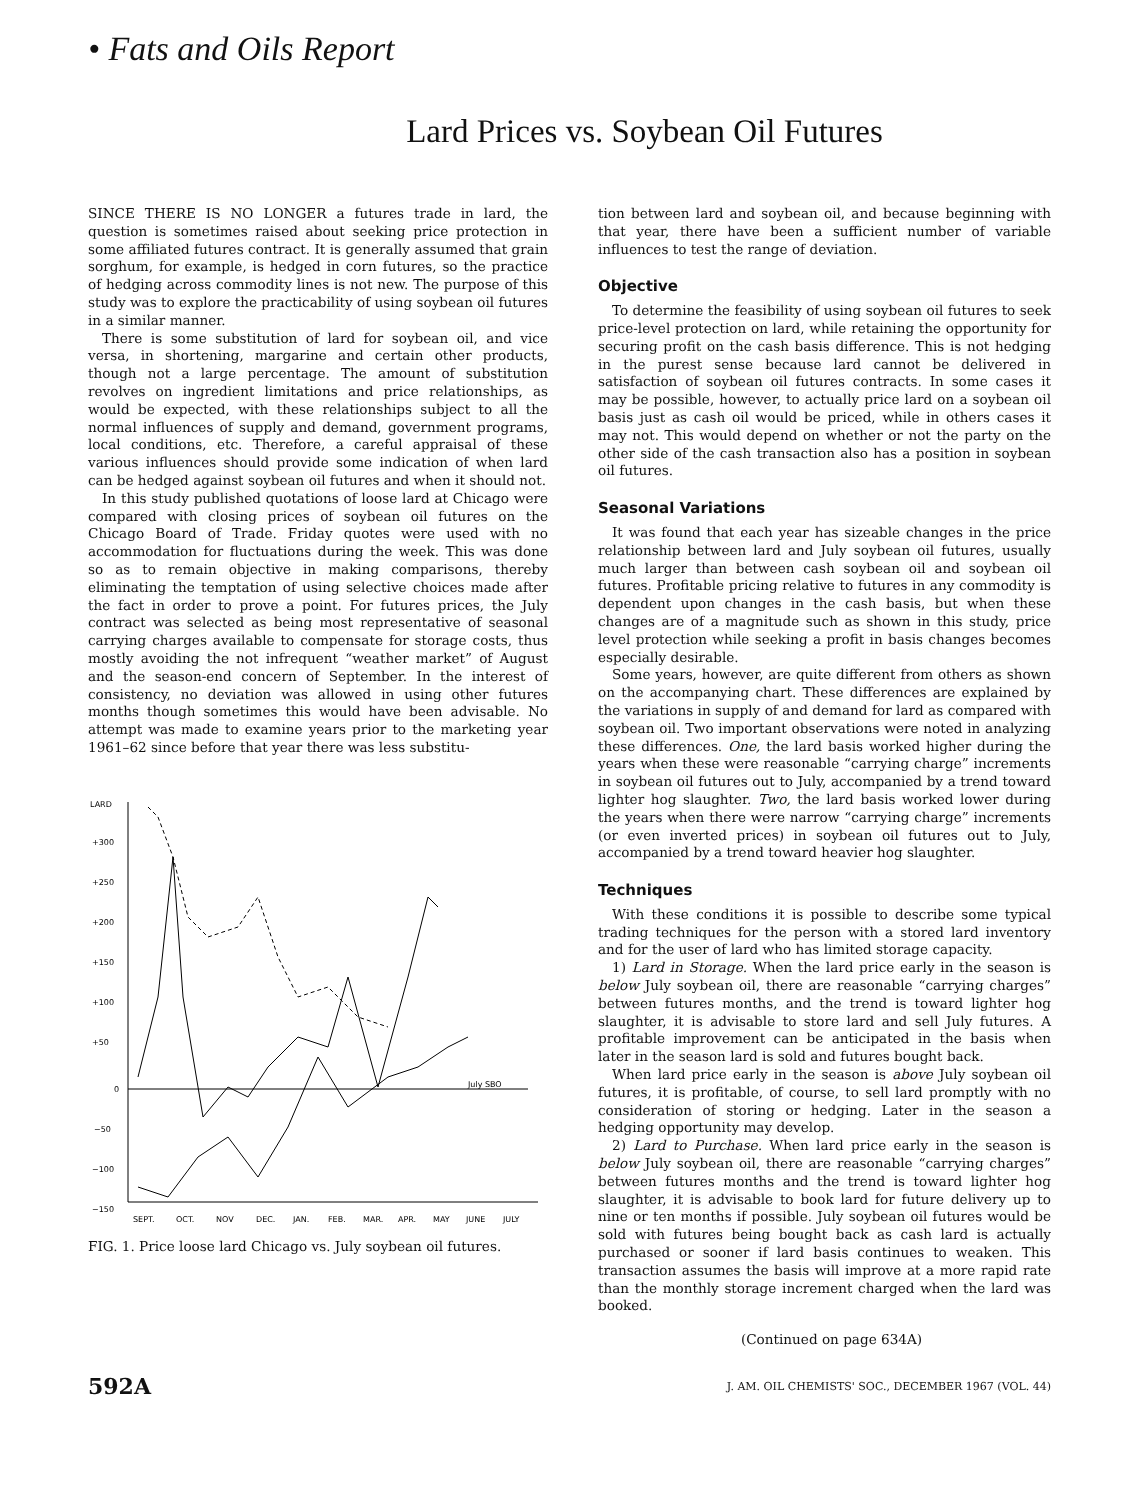• Fats and Oils Report
Lard Prices vs. Soybean Oil Futures
SINCE THERE IS NO LONGER a futures trade in lard, the question is sometimes raised about seeking price protection in some affiliated futures contract. It is generally assumed that grain sorghum, for example, is hedged in corn futures, so the practice of hedging across commodity lines is not new. The purpose of this study was to explore the practicability of using soybean oil futures in a similar manner.
There is some substitution of lard for soybean oil, and vice versa, in shortening, margarine and certain other products, though not a large percentage. The amount of substitution revolves on ingredient limitations and price relationships, as would be expected, with these relationships subject to all the normal influences of supply and demand, government programs, local conditions, etc. Therefore, a careful appraisal of these various influences should provide some indication of when lard can be hedged against soybean oil futures and when it should not.
In this study published quotations of loose lard at Chicago were compared with closing prices of soybean oil futures on the Chicago Board of Trade. Friday quotes were used with no accommodation for fluctuations during the week. This was done so as to remain objective in making comparisons, thereby eliminating the temptation of using selective choices made after the fact in order to prove a point. For futures prices, the July contract was selected as being most representative of seasonal carrying charges available to compensate for storage costs, thus mostly avoiding the not infrequent “weather market” of August and the season-end concern of September. In the interest of consistency, no deviation was allowed in using other futures months though sometimes this would have been advisable. No attempt was made to examine years prior to the marketing year 1961–62 since before that year there was less substitu-
LARD
+300
+250
+200
+150
+100
+50
0
−50
−100
−150
July SBO
SEPT.
OCT.
NOV
DEC.
JAN.
FEB.
MAR.
APR.
MAY
JUNE
JULY
FIG. 1. Price loose lard Chicago vs. July soybean oil futures.
tion between lard and soybean oil, and because beginning with that year, there have been a sufficient number of variable influences to test the range of deviation.
Objective
To determine the feasibility of using soybean oil futures to seek price-level protection on lard, while retaining the opportunity for securing profit on the cash basis difference. This is not hedging in the purest sense because lard cannot be delivered in satisfaction of soybean oil futures contracts. In some cases it may be possible, however, to actually price lard on a soybean oil basis just as cash oil would be priced, while in others cases it may not. This would depend on whether or not the party on the other side of the cash transaction also has a position in soybean oil futures.
Seasonal Variations
It was found that each year has sizeable changes in the price relationship between lard and July soybean oil futures, usually much larger than between cash soybean oil and soybean oil futures. Profitable pricing relative to futures in any commodity is dependent upon changes in the cash basis, but when these changes are of a magnitude such as shown in this study, price level protection while seeking a profit in basis changes becomes especially desirable.
Some years, however, are quite different from others as shown on the accompanying chart. These differences are explained by the variations in supply of and demand for lard as compared with soybean oil. Two important observations were noted in analyzing these differences. One, the lard basis worked higher during the years when these were reasonable “carrying charge” increments in soybean oil futures out to July, accompanied by a trend toward lighter hog slaughter. Two, the lard basis worked lower during the years when there were narrow “carrying charge” increments (or even inverted prices) in soybean oil futures out to July, accompanied by a trend toward heavier hog slaughter.
Techniques
With these conditions it is possible to describe some typical trading techniques for the person with a stored lard inventory and for the user of lard who has limited storage capacity.
1) Lard in Storage. When the lard price early in the season is below July soybean oil, there are reasonable “carrying charges” between futures months, and the trend is toward lighter hog slaughter, it is advisable to store lard and sell July futures. A profitable improvement can be anticipated in the basis when later in the season lard is sold and futures bought back.
When lard price early in the season is above July soybean oil futures, it is profitable, of course, to sell lard promptly with no consideration of storing or hedging. Later in the season a hedging opportunity may develop.
2) Lard to Purchase. When lard price early in the season is below July soybean oil, there are reasonable “carrying charges” between futures months and the trend is toward lighter hog slaughter, it is advisable to book lard for future delivery up to nine or ten months if possible. July soybean oil futures would be sold with futures being bought back as cash lard is actually purchased or sooner if lard basis continues to weaken. This transaction assumes the basis will improve at a more rapid rate than the monthly storage increment charged when the lard was booked.
(Continued on page 634A)
592A J. AM. OIL CHEMISTS' SOC., DECEMBER 1967 (VOL. 44)